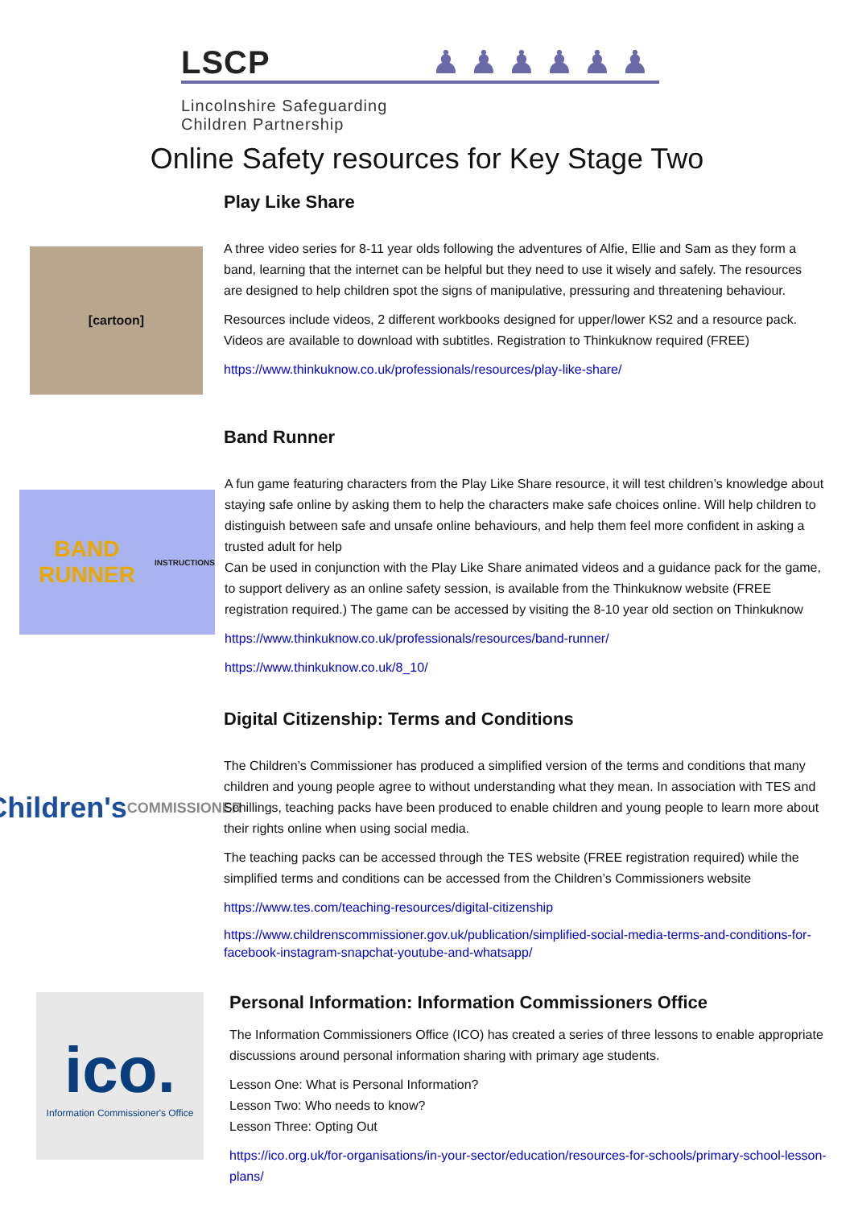LSCP ♟ ♟ ♟ ♟ ♟ ♟
Lincolnshire Safeguarding
Children Partnership
Online Safety resources for Key Stage Two
Play Like Share
[cartoon]
A three video series for 8-11 year olds following the adventures of Alfie, Ellie and Sam as they form a band, learning that the internet can be helpful but they need to use it wisely and safely. The resources are designed to help children spot the signs of manipulative, pressuring and threatening behaviour.
Resources include videos, 2 different workbooks designed for upper/lower KS2 and a resource pack. Videos are available to download with subtitles. Registration to Thinkuknow required (FREE)
https://www.thinkuknow.co.uk/professionals/resources/play-like-share/
Band Runner
BAND RUNNER
INSTRUCTIONS
A fun game featuring characters from the Play Like Share resource, it will test children’s knowledge about staying safe online by asking them to help the characters make safe choices online. Will help children to distinguish between safe and unsafe online behaviours, and help them feel more confident in asking a trusted adult for help
Can be used in conjunction with the Play Like Share animated videos and a guidance pack for the game, to support delivery as an online safety session, is available from the Thinkuknow website (FREE registration required.) The game can be accessed by visiting the 8-10 year old section on Thinkuknow
https://www.thinkuknow.co.uk/professionals/resources/band-runner/
https://www.thinkuknow.co.uk/8_10/
Digital Citizenship: Terms and Conditions
Children's
COMMISSIONER
The Children’s Commissioner has produced a simplified version of the terms and conditions that many children and young people agree to without understanding what they mean. In association with TES and Schillings, teaching packs have been produced to enable children and young people to learn more about their rights online when using social media.
The teaching packs can be accessed through the TES website (FREE registration required) while the simplified terms and conditions can be accessed from the Children’s Commissioners website
https://www.tes.com/teaching-resources/digital-citizenship
https://www.childrenscommissioner.gov.uk/publication/simplified-social-media-terms-and-conditions-for-facebook-instagram-snapchat-youtube-and-whatsapp/
ico.
Information Commissioner's Office
Personal Information: Information Commissioners Office
The Information Commissioners Office (ICO) has created a series of three lessons to enable appropriate discussions around personal information sharing with primary age students.
Lesson One: What is Personal Information?
Lesson Two: Who needs to know?
Lesson Three: Opting Out
https://ico.org.uk/for-organisations/in-your-sector/education/resources-for-schools/primary-school-lesson-plans/